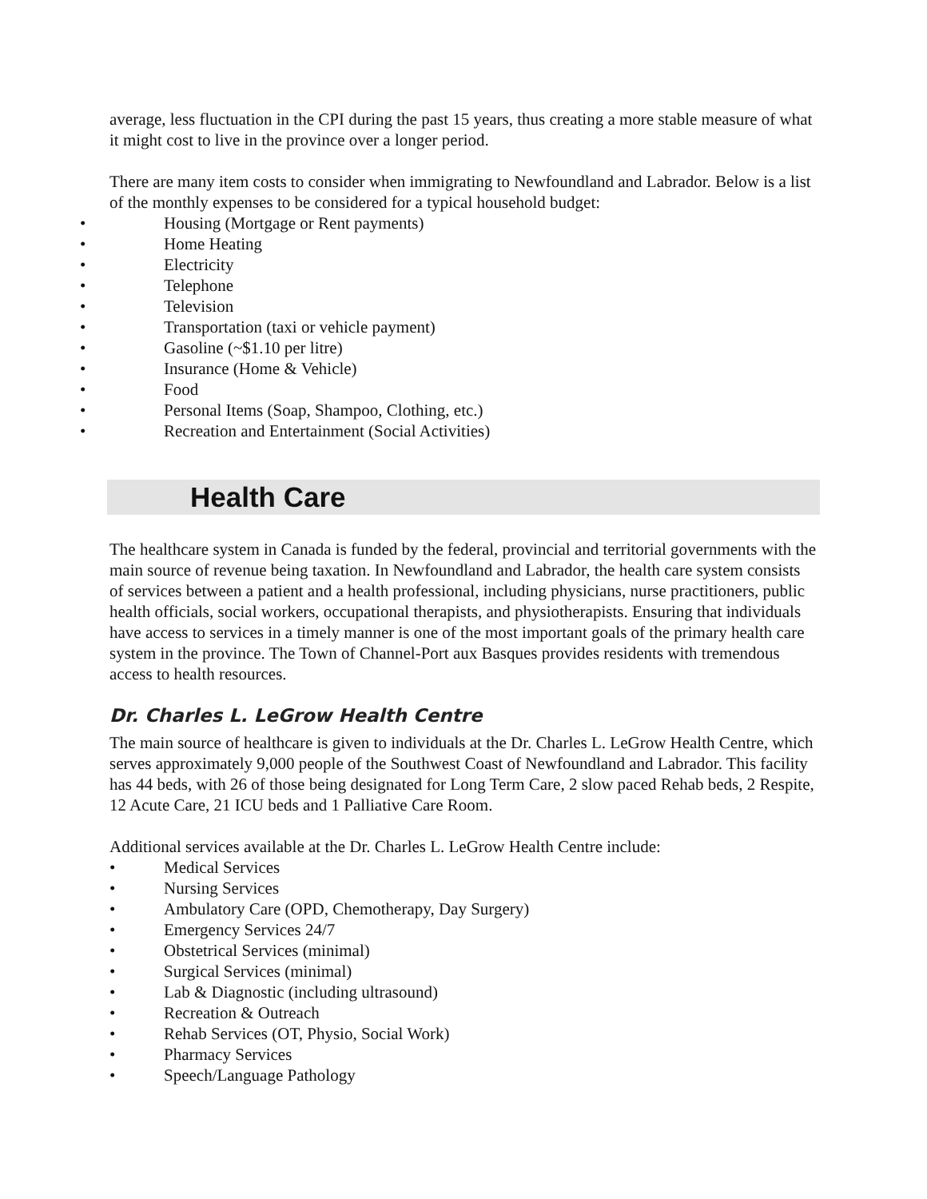average, less fluctuation in the CPI during the past 15 years, thus creating a more stable measure of what it might cost to live in the province over a longer period.
There are many item costs to consider when immigrating to Newfoundland and Labrador. Below is a list of the monthly expenses to be considered for a typical household budget:
• Housing (Mortgage or Rent payments)
• Home Heating
• Electricity
• Telephone
• Television
• Transportation (taxi or vehicle payment)
• Gasoline (~$1.10 per litre)
• Insurance (Home & Vehicle)
• Food
• Personal Items (Soap, Shampoo, Clothing, etc.)
• Recreation and Entertainment (Social Activities)
Health Care
The healthcare system in Canada is funded by the federal, provincial and territorial governments with the main source of revenue being taxation. In Newfoundland and Labrador, the health care system consists of services between a patient and a health professional, including physicians, nurse practitioners, public health officials, social workers, occupational therapists, and physiotherapists. Ensuring that individuals have access to services in a timely manner is one of the most important goals of the primary health care system in the province. The Town of Channel-Port aux Basques provides residents with tremendous access to health resources.
Dr. Charles L. LeGrow Health Centre
The main source of healthcare is given to individuals at the Dr. Charles L. LeGrow Health Centre, which serves approximately 9,000 people of the Southwest Coast of Newfoundland and Labrador. This facility has 44 beds, with 26 of those being designated for Long Term Care, 2 slow paced Rehab beds, 2 Respite, 12 Acute Care, 21 ICU beds and 1 Palliative Care Room.
Additional services available at the Dr. Charles L. LeGrow Health Centre include:
• Medical Services
• Nursing Services
• Ambulatory Care (OPD, Chemotherapy, Day Surgery)
• Emergency Services 24/7
• Obstetrical Services (minimal)
• Surgical Services (minimal)
• Lab & Diagnostic (including ultrasound)
• Recreation & Outreach
• Rehab Services (OT, Physio, Social Work)
• Pharmacy Services
• Speech/Language Pathology